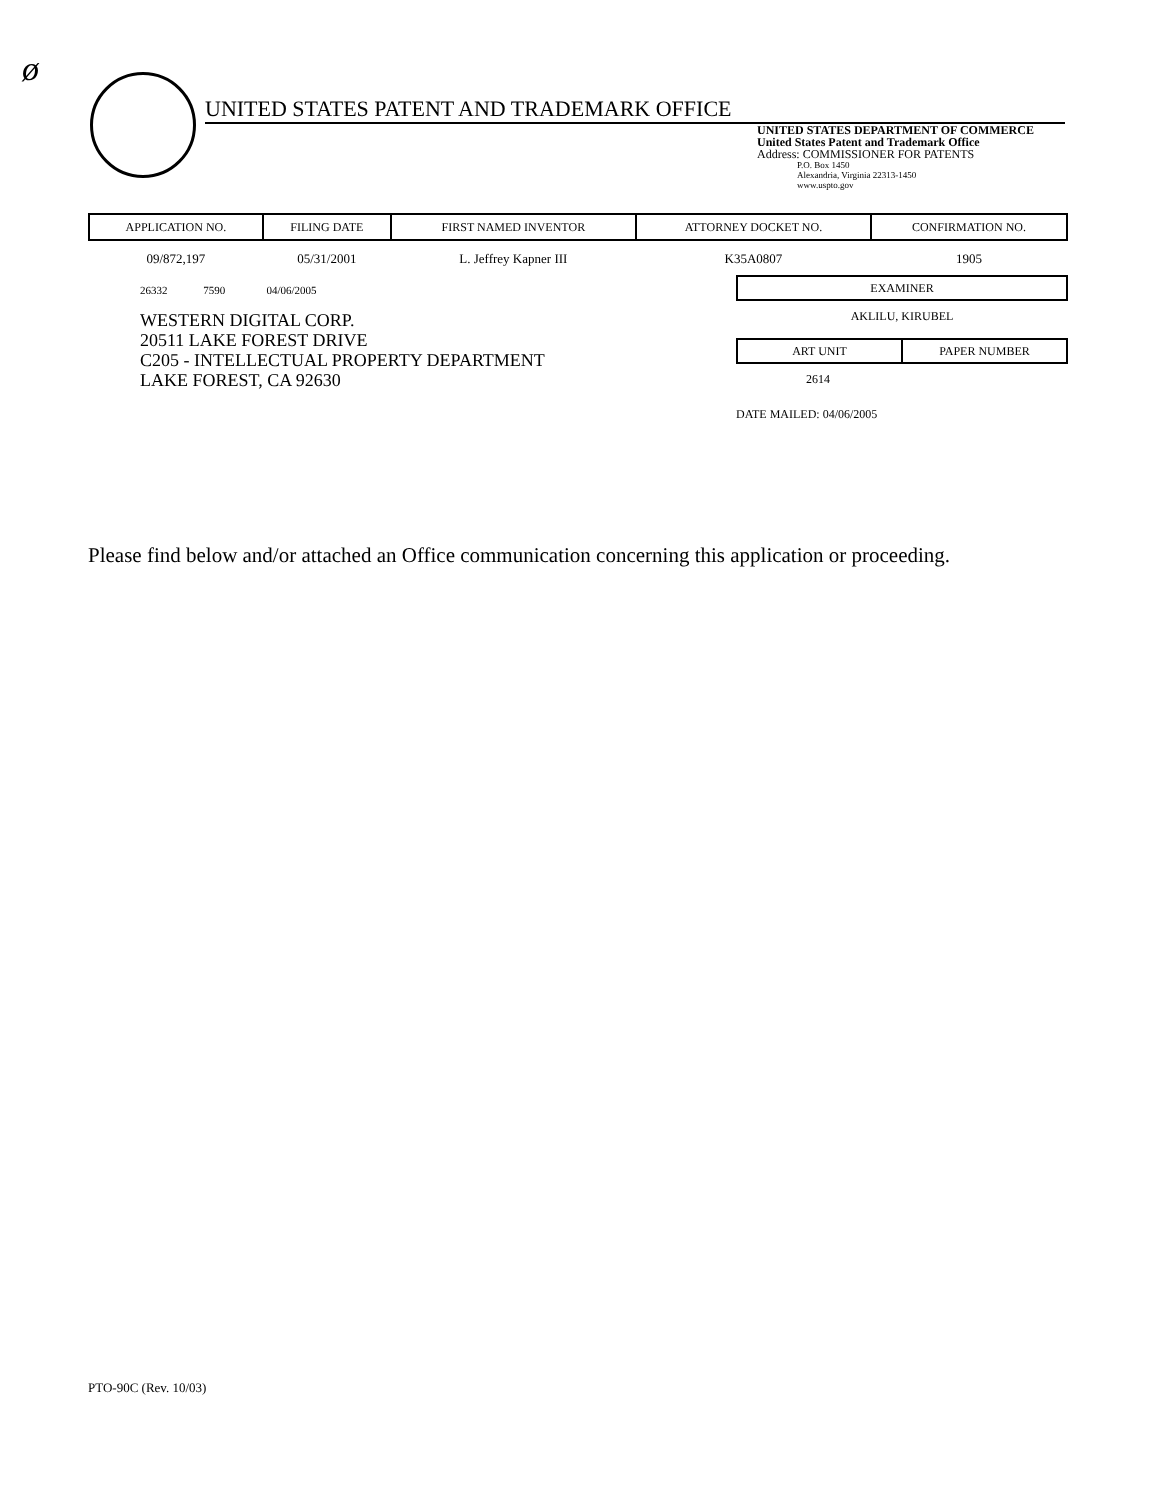ø
UNITED STATES PATENT AND TRADEMARK OFFICE
UNITED STATES DEPARTMENT OF COMMERCE
United States Patent and Trademark Office
Address: COMMISSIONER FOR PATENTS
P.O. Box 1450
Alexandria, Virginia 22313-1450
www.uspto.gov
| APPLICATION NO. | FILING DATE | FIRST NAMED INVENTOR | ATTORNEY DOCKET NO. | CONFIRMATION NO. |
| --- | --- | --- | --- | --- |
| 09/872,197 | 05/31/2001 | L. Jeffrey Kapner III | K35A0807 | 1905 |
26332 7590 04/06/2005
WESTERN DIGITAL CORP.
20511 LAKE FOREST DRIVE
C205 - INTELLECTUAL PROPERTY DEPARTMENT
LAKE FOREST, CA 92630
EXAMINER
AKLILU, KIRUBEL
ART UNIT PAPER NUMBER
2614
DATE MAILED: 04/06/2005
Please find below and/or attached an Office communication concerning this application or proceeding.
PTO-90C (Rev. 10/03)